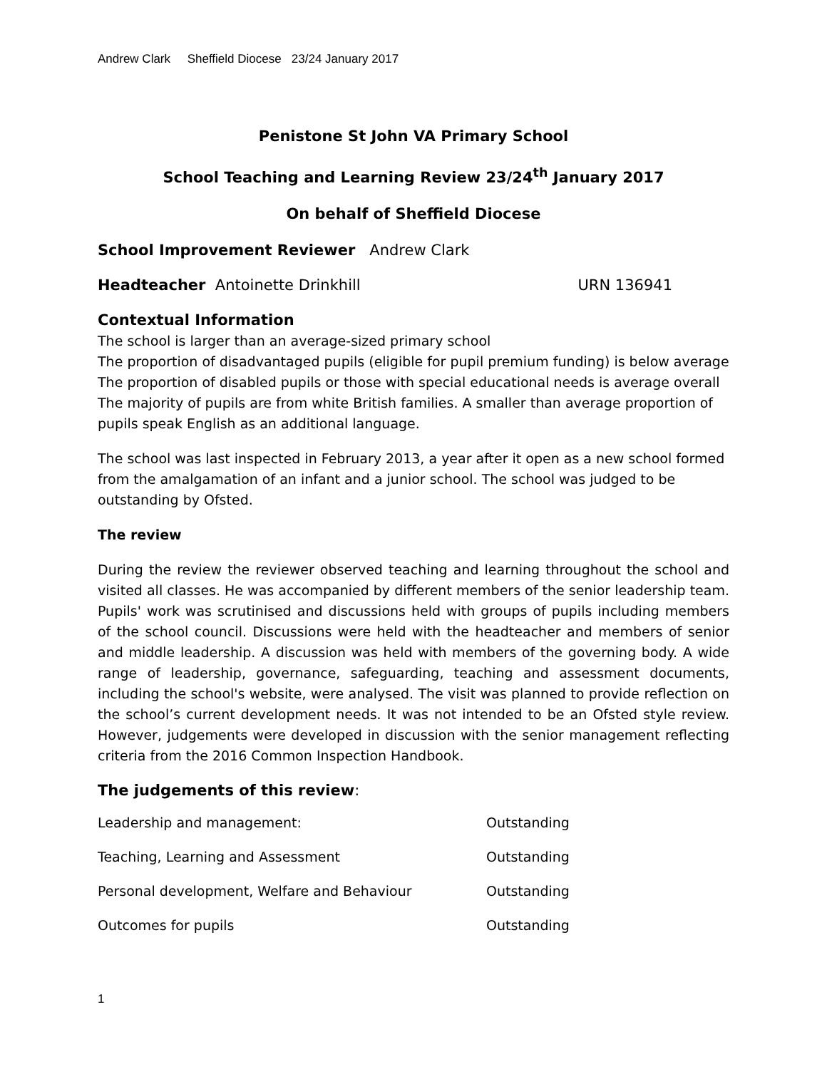Andrew Clark Sheffield Diocese 23/24 January 2017
Penistone St John VA Primary School
School Teaching and Learning Review 23/24<sup>th</sup> January 2017
On behalf of Sheffield Diocese
School Improvement Reviewer Andrew Clark
Headteacher Antoinette Drinkhill URN 136941
Contextual Information
The school is larger than an average-sized primary school
The proportion of disadvantaged pupils (eligible for pupil premium funding) is below average
The proportion of disabled pupils or those with special educational needs is average overall
The majority of pupils are from white British families. A smaller than average proportion of pupils speak English as an additional language.
The school was last inspected in February 2013, a year after it open as a new school formed from the amalgamation of an infant and a junior school. The school was judged to be outstanding by Ofsted.
The review
During the review the reviewer observed teaching and learning throughout the school and visited all classes. He was accompanied by different members of the senior leadership team. Pupils' work was scrutinised and discussions held with groups of pupils including members of the school council. Discussions were held with the headteacher and members of senior and middle leadership. A discussion was held with members of the governing body. A wide range of leadership, governance, safeguarding, teaching and assessment documents, including the school's website, were analysed. The visit was planned to provide reflection on the school’s current development needs. It was not intended to be an Ofsted style review. However, judgements were developed in discussion with the senior management reflecting criteria from the 2016 Common Inspection Handbook.
The judgements of this review:
| Leadership and management: | Outstanding |
| Teaching, Learning and Assessment | Outstanding |
| Personal development, Welfare and Behaviour | Outstanding |
| Outcomes for pupils | Outstanding |
1